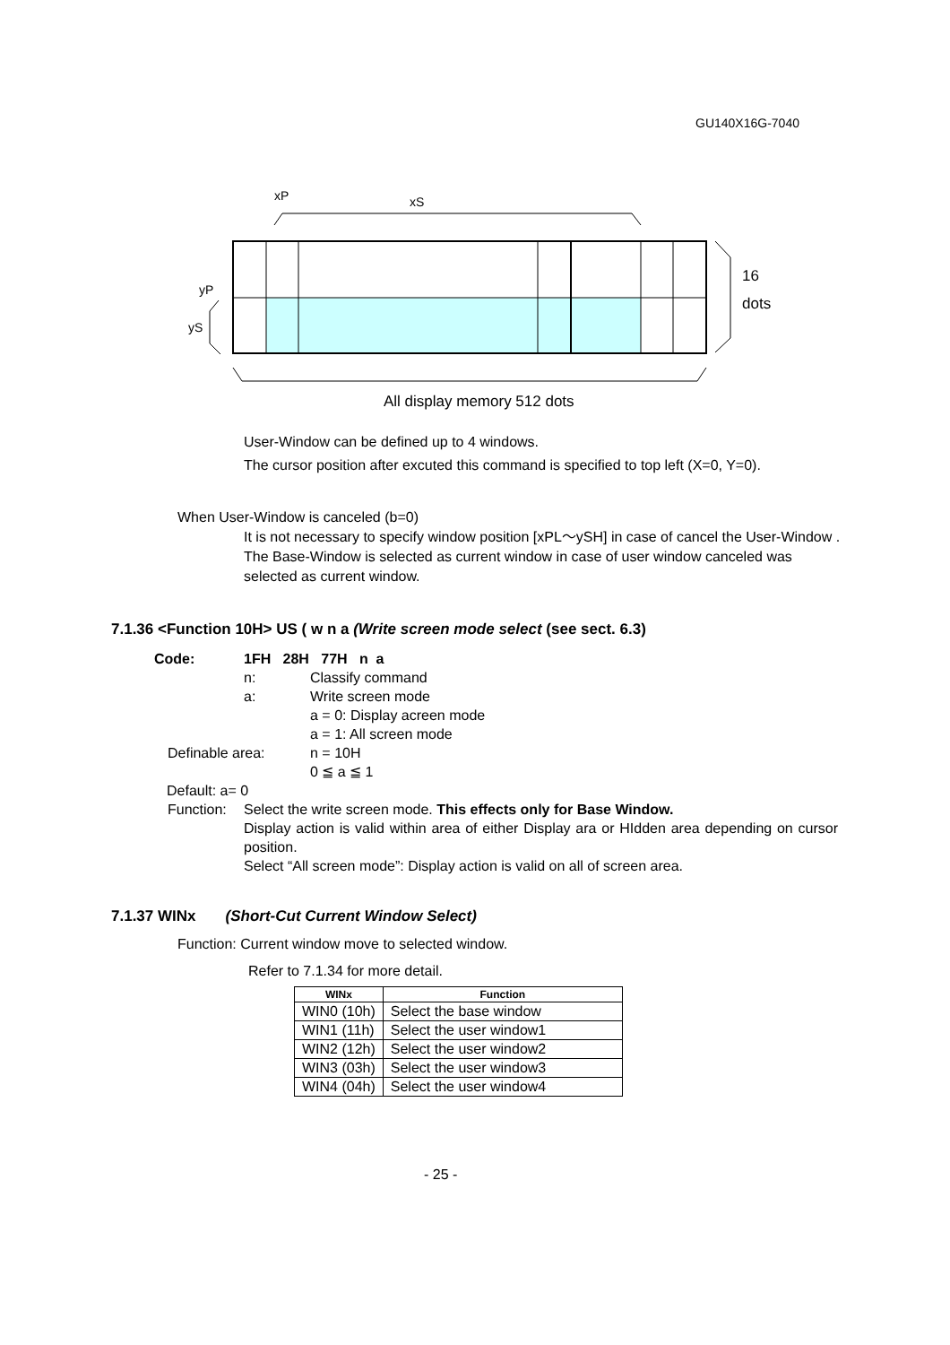GU140X16G-7040
xP
xS
yP
yS
16
dots
All display memory 512 dots
User-Window can be defined up to 4 windows.
The cursor position after excuted this command is specified to top left (X=0, Y=0).
When User-Window is canceled (b=0)
It is not necessary to specify window position [xPL～ySH] in case of cancel the User-Window .
The Base-Window is selected as current window in case of user window canceled was selected as current window.
7.1.36 <Function 10H> US ( w n a (Write screen mode select (see sect. 6.3)
Code: 1FH 28H 77H n a
n: Classify command
a: Write screen mode
a = 0: Display acreen mode
a = 1: All screen mode
Definable area: n = 10H
0 ≦ a ≦ 1
Default: a= 0
Function: Select the write screen mode. This effects only for Base Window.
Display action is valid within area of either Display ara or HIdden area depending on cursor position.
Select “All screen mode”: Display action is valid on all of screen area.
7.1.37 WINx (Short-Cut Current Window Select)
Function: Current window move to selected window.
Refer to 7.1.34 for more detail.
| WINx | Function |
| --- | --- |
| WIN0 (10h) | Select the base window |
| WIN1 (11h) | Select the user window1 |
| WIN2 (12h) | Select the user window2 |
| WIN3 (03h) | Select the user window3 |
| WIN4 (04h) | Select the user window4 |
- 25 -